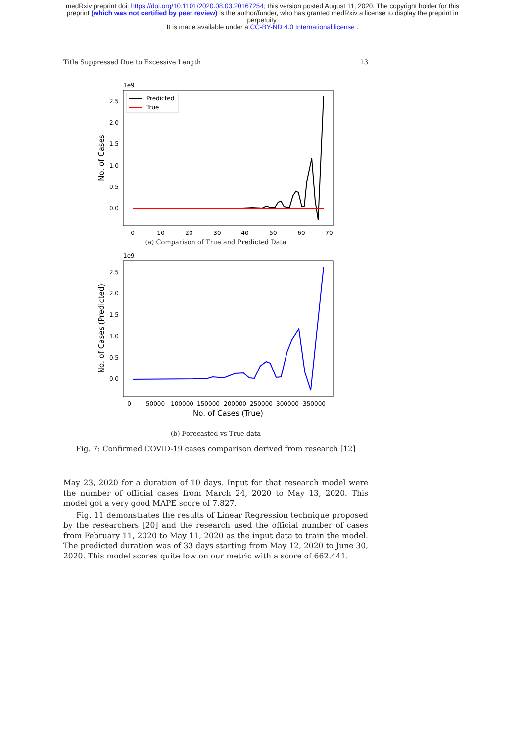medRxiv preprint doi: https://doi.org/10.1101/2020.08.03.20167254; this version posted August 11, 2020. The copyright holder for this
preprint (which was not certified by peer review) is the author/funder, who has granted medRxiv a license to display the preprint in
perpetuity.
It is made available under a CC-BY-ND 4.0 International license .
Title Suppressed Due to Excessive Length 13
1e9
2.5
2.0
1.5
1.0
0.5
0.0
0
10
20
30
40
50
60
70
No. of Cases
Predicted
True
(a) Comparison of True and Predicted Data
1e9
2.5
2.0
1.5
1.0
0.5
0.0
0
50000
100000
150000
200000
250000
300000
350000
No. of Cases (Predicted)
No. of Cases (True)
(b) Forecasted vs True data
Fig. 7: Confirmed COVID-19 cases comparison derived from research [12]
May 23, 2020 for a duration of 10 days. Input for that research model were the number of official cases from March 24, 2020 to May 13, 2020. This model got a very good MAPE score of 7.827.
Fig. 11 demonstrates the results of Linear Regression technique proposed by the researchers [20] and the research used the official number of cases from February 11, 2020 to May 11, 2020 as the input data to train the model. The predicted duration was of 33 days starting from May 12, 2020 to June 30, 2020. This model scores quite low on our metric with a score of 662.441.